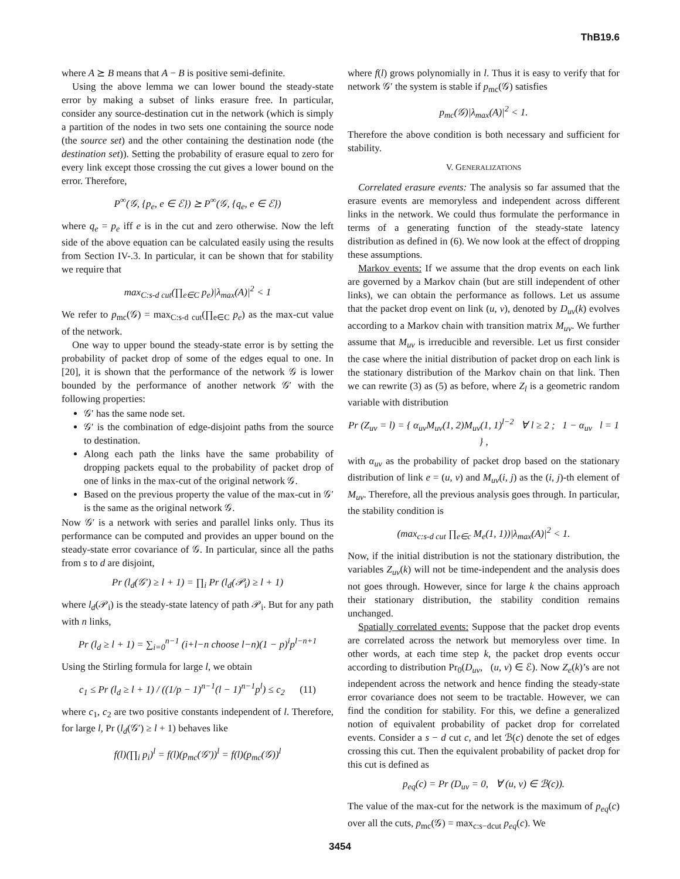ThB19.6
where A ⪰ B means that A − B is positive semi-definite.
Using the above lemma we can lower bound the steady-state error by making a subset of links erasure free. In particular, consider any source-destination cut in the network (which is simply a partition of the nodes in two sets one containing the source node (the source set) and the other containing the destination node (the destination set)). Setting the probability of erasure equal to zero for every link except those crossing the cut gives a lower bound on the error. Therefore,
P<sup>∞</sup>(𝒢, {p<sub>e</sub>, e ∈ ℰ}) ⪰ P<sup>∞</sup>(𝒢, {q<sub>e</sub>, e ∈ ℰ})
where q<sub>e</sub> = p<sub>e</sub> iff e is in the cut and zero otherwise. Now the left side of the above equation can be calculated easily using the results from Section IV-.3. In particular, it can be shown that for stability we require that
max<sub>C:s-d cut</sub>(∏<sub>e∈C</sub> p<sub>e</sub>)|λ<sub>max</sub>(A)|<sup>2</sup> < 1
We refer to p<sub>mc</sub>(𝒢) = max<sub>C:s-d cut</sub>(∏<sub>e∈C</sub> p<sub>e</sub>) as the max-cut value of the network.
One way to upper bound the steady-state error is by setting the probability of packet drop of some of the edges equal to one. In [20], it is shown that the performance of the network 𝒢 is lower bounded by the performance of another network 𝒢′ with the following properties:
𝒢′ has the same node set.
𝒢′ is the combination of edge-disjoint paths from the source to destination.
Along each path the links have the same probability of dropping packets equal to the probability of packet drop of one of links in the max-cut of the original network 𝒢.
Based on the previous property the value of the max-cut in 𝒢′ is the same as the original network 𝒢.
Now 𝒢′ is a network with series and parallel links only. Thus its performance can be computed and provides an upper bound on the steady-state error covariance of 𝒢. In particular, since all the paths from s to d are disjoint,
Pr (l<sub>d</sub>(𝒢′) ≥ l + 1) = ∏<sub>i</sub> Pr (l<sub>d</sub>(𝒫<sub>i</sub>) ≥ l + 1)
where l<sub>d</sub>(𝒫<sub>i</sub>) is the steady-state latency of path 𝒫<sub>i</sub>. But for any path with n links,
Pr (l<sub>d</sub> ≥ l + 1) = ∑<sub>i=0</sub><sup>n−1</sup> (i+l−n choose l−n)(1 − p)<sup>i</sup>p<sup>l−n+1</sup>
Using the Stirling formula for large l, we obtain
c<sub>1</sub> ≤ Pr (l<sub>d</sub> ≥ l + 1) / ((1/p − 1)<sup>n−1</sup>(l − 1)<sup>n−1</sup>p<sup>l</sup>) ≤ c<sub>2</sub> (11)
where c<sub>1</sub>, c<sub>2</sub> are two positive constants independent of l. Therefore, for large l, Pr (l<sub>d</sub>(𝒢′) ≥ l + 1) behaves like
f(l)(∏<sub>i</sub> p<sub>i</sub>)<sup>l</sup> = f(l)(p<sub>mc</sub>(𝒢′))<sup>l</sup> = f(l)(p<sub>mc</sub>(𝒢))<sup>l</sup>
where f(l) grows polynomially in l. Thus it is easy to verify that for network 𝒢′ the system is stable if p<sub>mc</sub>(𝒢) satisfies
p<sub>mc</sub>(𝒢)|λ<sub>max</sub>(A)|<sup>2</sup> < 1.
Therefore the above condition is both necessary and sufficient for stability.
V. GENERALIZATIONS
Correlated erasure events: The analysis so far assumed that the erasure events are memoryless and independent across different links in the network. We could thus formulate the performance in terms of a generating function of the steady-state latency distribution as defined in (6). We now look at the effect of dropping these assumptions.
Markov events: If we assume that the drop events on each link are governed by a Markov chain (but are still independent of other links), we can obtain the performance as follows. Let us assume that the packet drop event on link (u, v), denoted by D<sub>uv</sub>(k) evolves according to a Markov chain with transition matrix M<sub>uv</sub>. We further assume that M<sub>uv</sub> is irreducible and reversible. Let us first consider the case where the initial distribution of packet drop on each link is the stationary distribution of the Markov chain on that link. Then we can rewrite (3) as (5) as before, where Z<sub>l</sub> is a geometric random variable with distribution
Pr (Z<sub>uv</sub> = l) = { α<sub>uv</sub>M<sub>uv</sub>(1, 2)M<sub>uv</sub>(1, 1)<sup>l−2</sup> ∀ l ≥ 2 ; 1 − α<sub>uv</sub> l = 1 } ,
with α<sub>uv</sub> as the probability of packet drop based on the stationary distribution of link e = (u, v) and M<sub>uv</sub>(i, j) as the (i, j)-th element of M<sub>uv</sub>. Therefore, all the previous analysis goes through. In particular, the stability condition is
(max<sub>c:s-d cut</sub> ∏<sub>e∈c</sub> M<sub>e</sub>(1, 1))|λ<sub>max</sub>(A)|<sup>2</sup> < 1.
Now, if the initial distribution is not the stationary distribution, the variables Z<sub>uv</sub>(k) will not be time-independent and the analysis does not goes through. However, since for large k the chains approach their stationary distribution, the stability condition remains unchanged.
Spatially correlated events: Suppose that the packet drop events are correlated across the network but memoryless over time. In other words, at each time step k, the packet drop events occur according to distribution Pr<sub>0</sub>(D<sub>uv</sub>, (u, v) ∈ ℰ). Now Z<sub>e</sub>(k)’s are not independent across the network and hence finding the steady-state error covariance does not seem to be tractable. However, we can find the condition for stability. For this, we define a generalized notion of equivalent probability of packet drop for correlated events. Consider a s − d cut c, and let ℬ(c) denote the set of edges crossing this cut. Then the equivalent probability of packet drop for this cut is defined as
p<sub>eq</sub>(c) = Pr (D<sub>uv</sub> = 0, ∀ (u, v) ∈ ℬ(c)).
The value of the max-cut for the network is the maximum of p<sub>eq</sub>(c) over all the cuts, p<sub>mc</sub>(𝒢) = max<sub>c:s−dcut</sub> p<sub>eq</sub>(c). We
3454